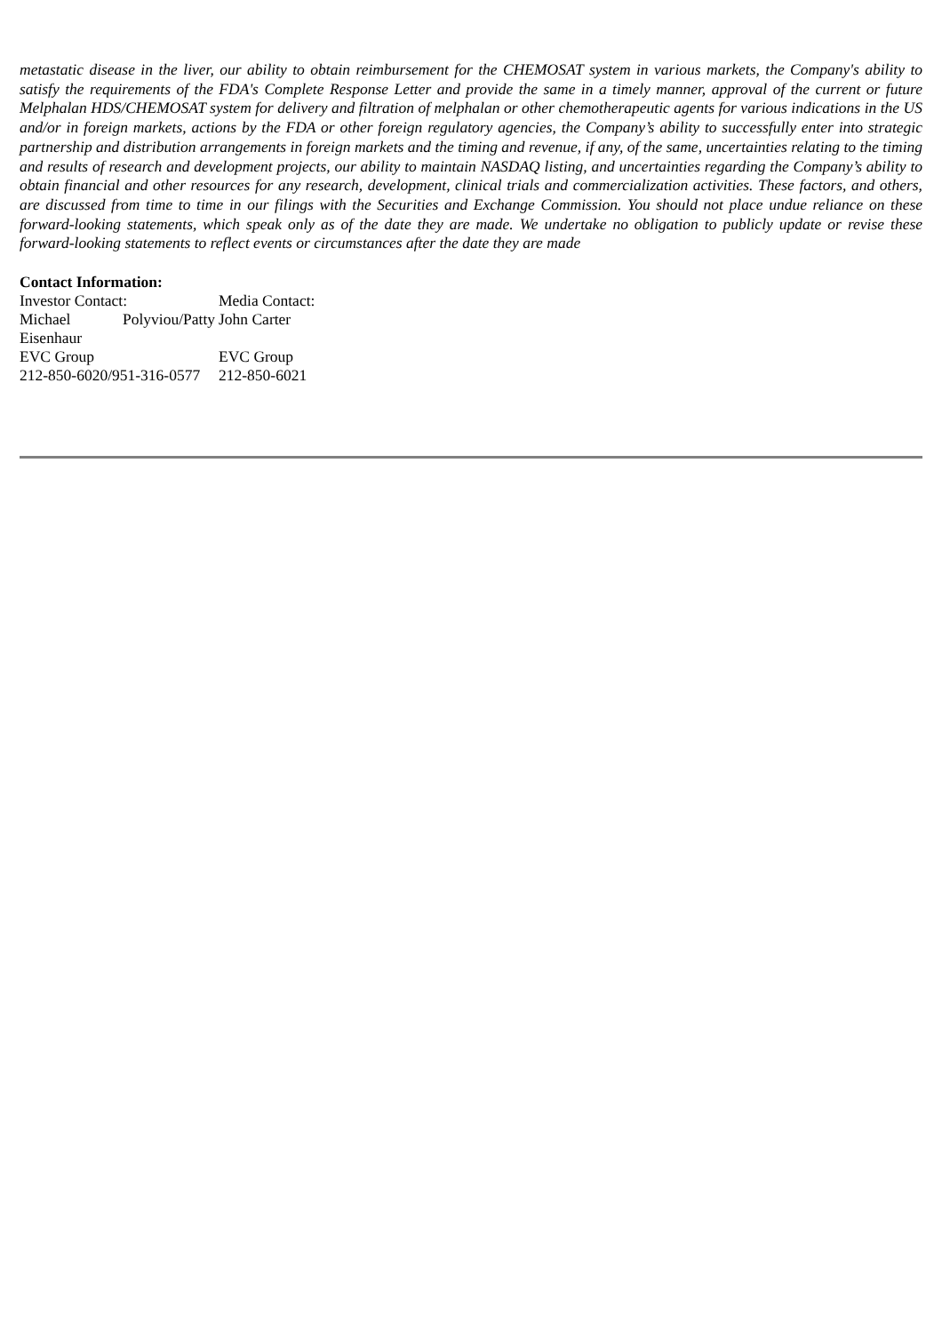metastatic disease in the liver, our ability to obtain reimbursement for the CHEMOSAT system in various markets, the Company's ability to satisfy the requirements of the FDA's Complete Response Letter and provide the same in a timely manner, approval of the current or future Melphalan HDS/CHEMOSAT system for delivery and filtration of melphalan or other chemotherapeutic agents for various indications in the US and/or in foreign markets, actions by the FDA or other foreign regulatory agencies, the Company’s ability to successfully enter into strategic partnership and distribution arrangements in foreign markets and the timing and revenue, if any, of the same, uncertainties relating to the timing and results of research and development projects, our ability to maintain NASDAQ listing, and uncertainties regarding the Company’s ability to obtain financial and other resources for any research, development, clinical trials and commercialization activities. These factors, and others, are discussed from time to time in our filings with the Securities and Exchange Commission. You should not place undue reliance on these forward-looking statements, which speak only as of the date they are made. We undertake no obligation to publicly update or revise these forward-looking statements to reflect events or circumstances after the date they are made
Contact Information:
| Investor Contact: | Media Contact: |
| Michael Polyviou/Patty Eisenhaur | John Carter |
| EVC Group | EVC Group |
| 212-850-6020/951-316-0577 | 212-850-6021 |